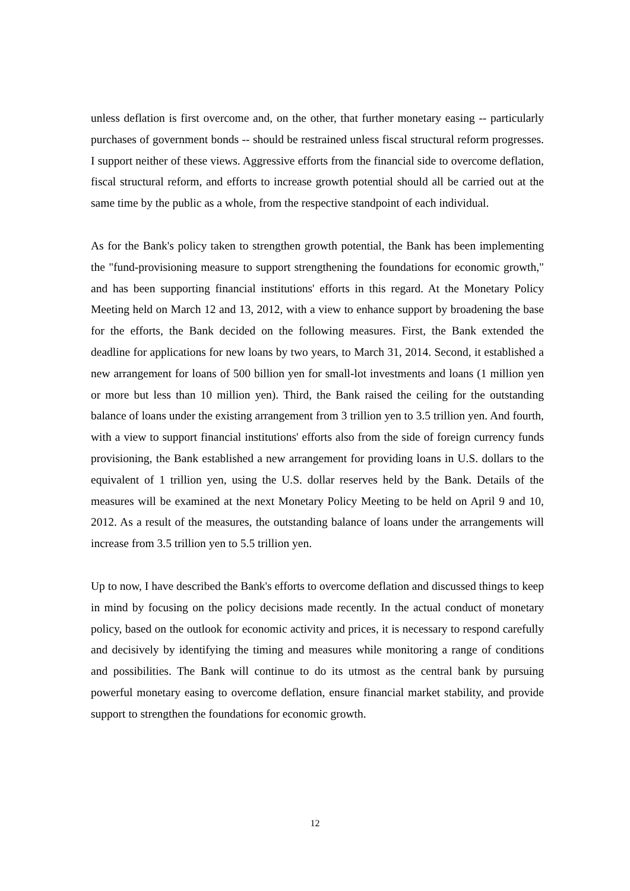unless deflation is first overcome and, on the other, that further monetary easing -- particularly purchases of government bonds -- should be restrained unless fiscal structural reform progresses. I support neither of these views. Aggressive efforts from the financial side to overcome deflation, fiscal structural reform, and efforts to increase growth potential should all be carried out at the same time by the public as a whole, from the respective standpoint of each individual.
As for the Bank's policy taken to strengthen growth potential, the Bank has been implementing the "fund-provisioning measure to support strengthening the foundations for economic growth," and has been supporting financial institutions' efforts in this regard. At the Monetary Policy Meeting held on March 12 and 13, 2012, with a view to enhance support by broadening the base for the efforts, the Bank decided on the following measures. First, the Bank extended the deadline for applications for new loans by two years, to March 31, 2014. Second, it established a new arrangement for loans of 500 billion yen for small-lot investments and loans (1 million yen or more but less than 10 million yen). Third, the Bank raised the ceiling for the outstanding balance of loans under the existing arrangement from 3 trillion yen to 3.5 trillion yen. And fourth, with a view to support financial institutions' efforts also from the side of foreign currency funds provisioning, the Bank established a new arrangement for providing loans in U.S. dollars to the equivalent of 1 trillion yen, using the U.S. dollar reserves held by the Bank. Details of the measures will be examined at the next Monetary Policy Meeting to be held on April 9 and 10, 2012. As a result of the measures, the outstanding balance of loans under the arrangements will increase from 3.5 trillion yen to 5.5 trillion yen.
Up to now, I have described the Bank's efforts to overcome deflation and discussed things to keep in mind by focusing on the policy decisions made recently. In the actual conduct of monetary policy, based on the outlook for economic activity and prices, it is necessary to respond carefully and decisively by identifying the timing and measures while monitoring a range of conditions and possibilities. The Bank will continue to do its utmost as the central bank by pursuing powerful monetary easing to overcome deflation, ensure financial market stability, and provide support to strengthen the foundations for economic growth.
12